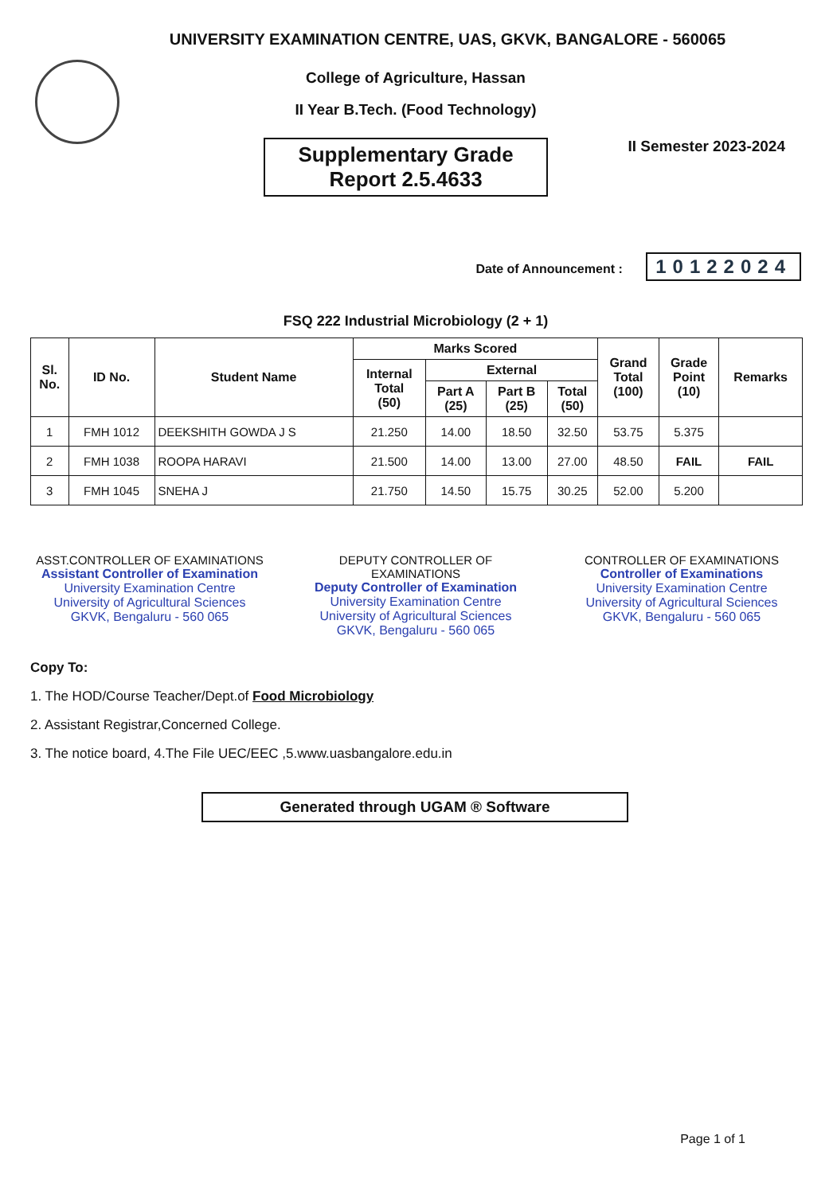UNIVERSITY EXAMINATION CENTRE, UAS, GKVK, BANGALORE - 560065
College of Agriculture, Hassan
II Year B.Tech. (Food Technology)
Supplementary Grade
Report 2.5.4633
II Semester 2023-2024
Date of Announcement : 10122024
FSQ 222 Industrial Microbiology (2 + 1)
| Sl. No. | ID No. | Student Name | Marks Scored | | | | Grand Total (100) | Grade Point (10) | Remarks |
| --- | --- | --- | --- | --- | --- | --- | --- | --- | --- |
| | | | Internal Total (50) | External | | | | | |
| | | | | Part A (25) | Part B (25) | Total (50) | | | |
| 1 | FMH 1012 | DEEKSHITH GOWDA J S | 21.250 | 14.00 | 18.50 | 32.50 | 53.75 | 5.375 | |
| 2 | FMH 1038 | ROOPA HARAVI | 21.500 | 14.00 | 13.00 | 27.00 | 48.50 | FAIL | FAIL |
| 3 | FMH 1045 | SNEHA J | 21.750 | 14.50 | 15.75 | 30.25 | 52.00 | 5.200 | |
ASST.CONTROLLER OF EXAMINATIONS
Assistant Controller of Examination
University Examination Centre
University of Agricultural Sciences
GKVK, Bengaluru - 560 065
DEPUTY CONTROLLER OF EXAMINATIONS
Deputy Controller of Examination
University Examination Centre
University of Agricultural Sciences
GKVK, Bengaluru - 560 065
CONTROLLER OF EXAMINATIONS
Controller of Examinations
University Examination Centre
University of Agricultural Sciences
GKVK, Bengaluru - 560 065
Copy To:
1. The HOD/Course Teacher/Dept.of Food Microbiology
2. Assistant Registrar,Concerned College.
3. The notice board, 4.The File UEC/EEC ,5.www.uasbangalore.edu.in
Generated through UGAM ® Software
Page 1 of 1